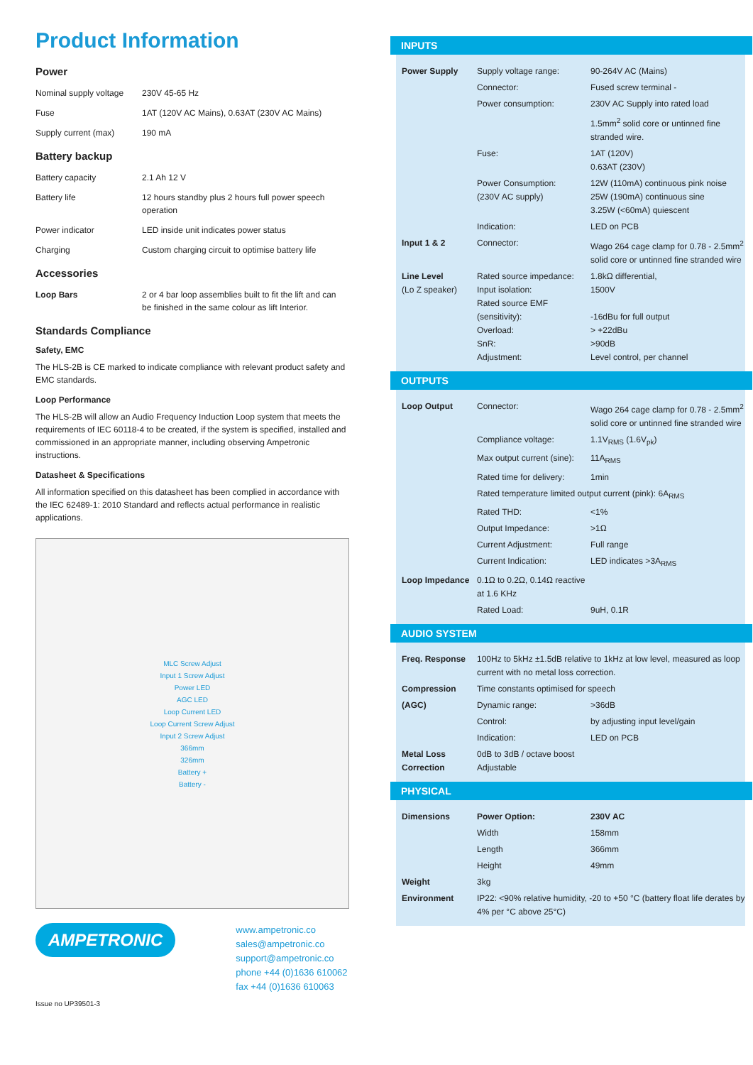Product Information
Power
| Nominal supply voltage | 230V 45-65 Hz |
| Fuse | 1AT (120V AC Mains), 0.63AT (230V AC Mains) |
| Supply current (max) | 190 mA |
Battery backup
| Battery capacity | 2.1 Ah 12 V |
| Battery life | 12 hours standby plus 2 hours full power speech operation |
| Power indicator | LED inside unit indicates power status |
| Charging | Custom charging circuit to optimise battery life |
Accessories
| Loop Bars | 2 or 4 bar loop assemblies built to fit the lift and can be finished in the same colour as lift Interior. |
Standards Compliance
Safety, EMC
The HLS-2B is CE marked to indicate compliance with relevant product safety and EMC standards.
Loop Performance
The HLS-2B will allow an Audio Frequency Induction Loop system that meets the requirements of IEC 60118-4 to be created, if the system is specified, installed and commissioned in an appropriate manner, including observing Ampetronic instructions.
Datasheet & Specifications
All information specified on this datasheet has been complied in accordance with the IEC 62489-1: 2010 Standard and reflects actual performance in realistic applications.
MLC Screw Adjust
Input 1 Screw Adjust
Power LED
AGC LED
Loop Current LED
Loop Current Screw Adjust
Input 2 Screw Adjust
366mm
326mm
Battery +
Battery -
AMPETRONIC
Issue no UP39501-3
www.ampetronic.co
sales@ampetronic.co
support@ampetronic.co
phone +44 (0)1636 610062
fax +44 (0)1636 610063
INPUTS
| Power Supply | Supply voltage range: | 90-264V AC (Mains) |
| | Connector: | Fused screw terminal - |
| | Power consumption: | 230V AC Supply into rated load |
| | | 1.5mm<sup>2</sup> solid core or untinned fine stranded wire. |
| | Fuse: | 1AT (120V) 0.63AT (230V) |
| | Power Consumption: (230V AC supply) | 12W (110mA) continuous pink noise 25W (190mA) continuous sine 3.25W (<60mA) quiescent |
| | Indication: | LED on PCB |
| Input 1 & 2 | Connector: | Wago 264 cage clamp for 0.78 - 2.5mm<sup>2</sup> solid core or untinned fine stranded wire |
| Line Level (Lo Z speaker) | Rated source impedance: Input isolation: Rated source EMF (sensitivity): Overload: SnR: Adjustment: | 1.8kΩ differential, 1500V -16dBu for full output > +22dBu >90dB Level control, per channel |
OUTPUTS
| Loop Output | Connector: | Wago 264 cage clamp for 0.78 - 2.5mm<sup>2</sup> solid core or untinned fine stranded wire |
| | Compliance voltage: | 1.1V<sub>RMS</sub> (1.6V<sub>pk</sub>) |
| | Max output current (sine): | 11A<sub>RMS</sub> |
| | Rated time for delivery: | 1min |
| | Rated temperature limited output current (pink): 6A<sub>RMS</sub> | |
| | Rated THD: | <1% |
| | Output Impedance: | >1Ω |
| | Current Adjustment: | Full range |
| | Current Indication: | LED indicates >3A<sub>RMS</sub> |
| Loop Impedance | 0.1Ω to 0.2Ω, 0.14Ω reactive at 1.6 KHz | |
| | Rated Load: | 9uH, 0.1R |
AUDIO SYSTEM
| Freq. Response | 100Hz to 5kHz ±1.5dB relative to 1kHz at low level, measured as loop current with no metal loss correction. | |
| Compression | Time constants optimised for speech | |
| (AGC) | Dynamic range: | >36dB |
| | Control: | by adjusting input level/gain |
| | Indication: | LED on PCB |
| Metal Loss Correction | 0dB to 3dB / octave boost Adjustable | |
PHYSICAL
| Dimensions | Power Option: | 230V AC |
| | Width | 158mm |
| | Length | 366mm |
| | Height | 49mm |
| Weight | 3kg | |
| Environment | IP22: <90% relative humidity, -20 to +50 °C (battery float life derates by 4% per °C above 25°C) | |